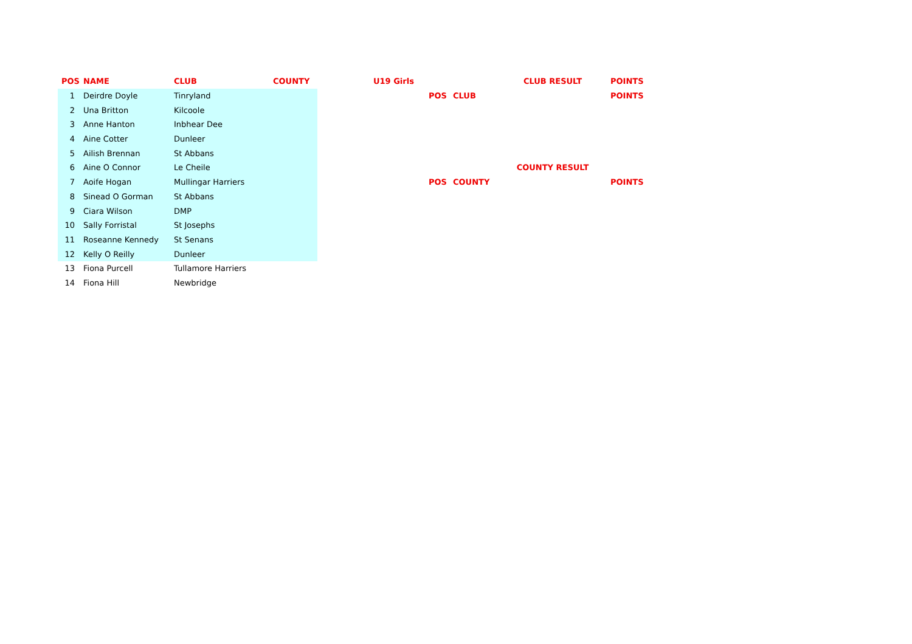| POS | NAME | CLUB | COUNTY | | U19 Girls | | | CLUB RESULT | POINTS |
| --- | --- | --- | --- | --- | --- | --- | --- | --- | --- |
| 1 | Deirdre Doyle | Tinryland | | | | POS | CLUB | | POINTS |
| 2 | Una Britton | Kilcoole | | | | | | | |
| 3 | Anne Hanton | Inbhear Dee | | | | | | | |
| 4 | Aine Cotter | Dunleer | | | | | | | |
| 5 | Ailish Brennan | St Abbans | | | | | | | |
| 6 | Aine O Connor | Le Cheile | | | | | | COUNTY RESULT | |
| 7 | Aoife Hogan | Mullingar Harriers | | | | POS | COUNTY | | POINTS |
| 8 | Sinead O Gorman | St Abbans | | | | | | | |
| 9 | Ciara Wilson | DMP | | | | | | | |
| 10 | Sally Forristal | St Josephs | | | | | | | |
| 11 | Roseanne Kennedy | St Senans | | | | | | | |
| 12 | Kelly O Reilly | Dunleer | | | | | | | |
| 13 | Fiona Purcell | Tullamore Harriers | | | | | | | |
| 14 | Fiona Hill | Newbridge | | | | | | | |